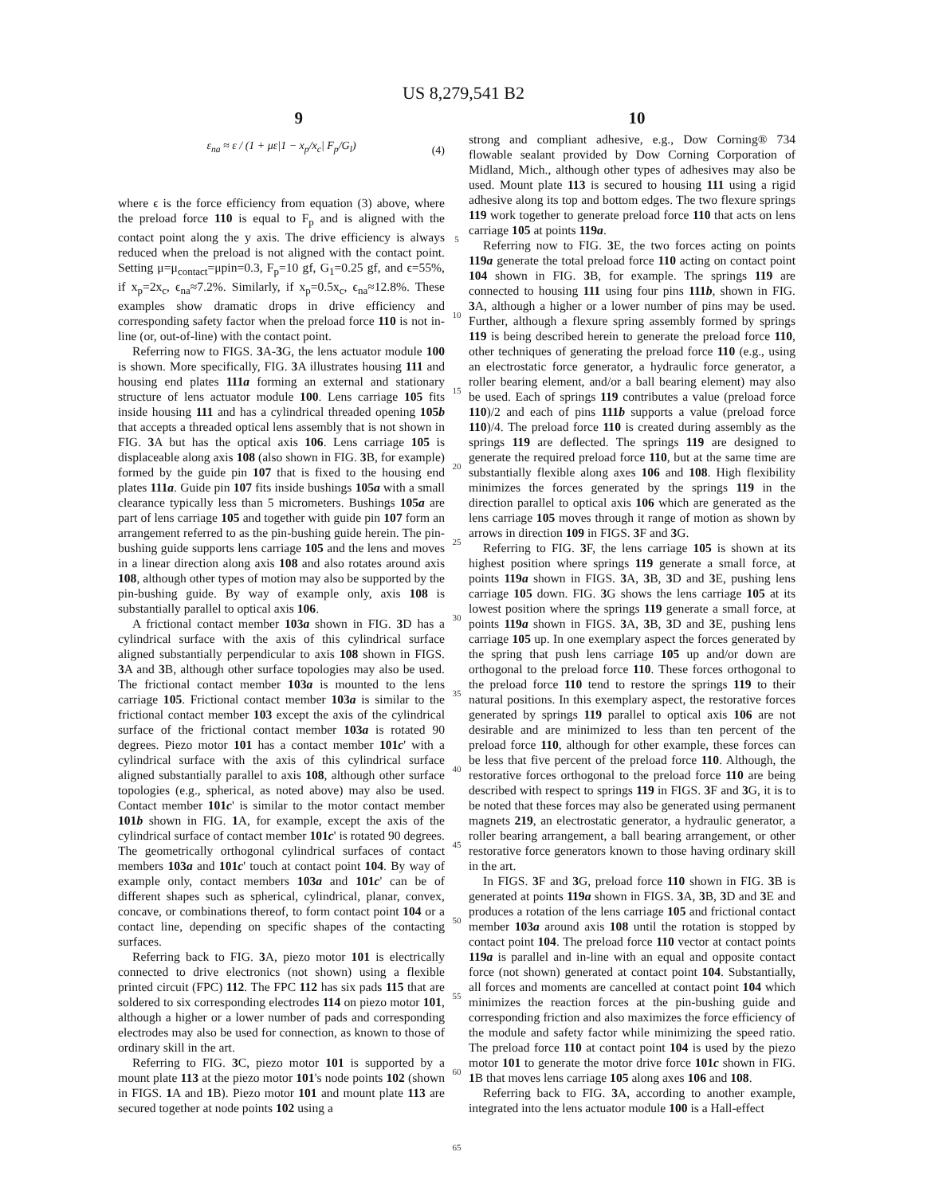US 8,279,541 B2
9 10
ε<sub>na</sub> ≈ ε / (1 + με|1 − x<sub>p</sub>/x<sub>c</sub>| F<sub>p</sub>/G<sub>l</sub>) (4)
where ϵ is the force efficiency from equation (3) above, where the preload force 110 is equal to F<sub>p</sub> and is aligned with the contact point along the y axis. The drive efficiency is always reduced when the preload is not aligned with the contact point. Setting μ=μ<sub>contact</sub>=μpin=0.3, F<sub>p</sub>=10 gf, G<sub>1</sub>=0.25 gf, and ϵ=55%, if x<sub>p</sub>=2x<sub>c</sub>, ϵ<sub>na</sub>≈7.2%. Similarly, if x<sub>p</sub>=0.5x<sub>c</sub>, ϵ<sub>na</sub>≈12.8%. These examples show dramatic drops in drive efficiency and corresponding safety factor when the preload force 110 is not in-line (or, out-of-line) with the contact point.
Referring now to FIGS. 3 A-3 G, the lens actuator module 100 is shown. More specifically, FIG. 3 A illustrates housing 111 and housing end plates 111a forming an external and stationary structure of lens actuator module 100. Lens carriage 105 fits inside housing 111 and has a cylindrical threaded opening 105b that accepts a threaded optical lens assembly that is not shown in FIG. 3 A but has the optical axis 106. Lens carriage 105 is displaceable along axis 108 (also shown in FIG. 3 B, for example) formed by the guide pin 107 that is fixed to the housing end plates 111a. Guide pin 107 fits inside bushings 105a with a small clearance typically less than 5 micrometers. Bushings 105a are part of lens carriage 105 and together with guide pin 107 form an arrangement referred to as the pin-bushing guide herein. The pin-bushing guide supports lens carriage 105 and the lens and moves in a linear direction along axis 108 and also rotates around axis 108, although other types of motion may also be supported by the pin-bushing guide. By way of example only, axis 108 is substantially parallel to optical axis 106.
A frictional contact member 103a shown in FIG. 3 D has a cylindrical surface with the axis of this cylindrical surface aligned substantially perpendicular to axis 108 shown in FIGS. 3 A and 3 B, although other surface topologies may also be used. The frictional contact member 103a is mounted to the lens carriage 105. Frictional contact member 103a is similar to the frictional contact member 103 except the axis of the cylindrical surface of the frictional contact member 103a is rotated 90 degrees. Piezo motor 101 has a contact member 101c' with a cylindrical surface with the axis of this cylindrical surface aligned substantially parallel to axis 108, although other surface topologies (e.g., spherical, as noted above) may also be used. Contact member 101c' is similar to the motor contact member 101b shown in FIG. 1 A, for example, except the axis of the cylindrical surface of contact member 101c' is rotated 90 degrees. The geometrically orthogonal cylindrical surfaces of contact members 103a and 101c' touch at contact point 104. By way of example only, contact members 103a and 101c' can be of different shapes such as spherical, cylindrical, planar, convex, concave, or combinations thereof, to form contact point 104 or a contact line, depending on specific shapes of the contacting surfaces.
Referring back to FIG. 3 A, piezo motor 101 is electrically connected to drive electronics (not shown) using a flexible printed circuit (FPC) 112. The FPC 112 has six pads 115 that are soldered to six corresponding electrodes 114 on piezo motor 101, although a higher or a lower number of pads and corresponding electrodes may also be used for connection, as known to those of ordinary skill in the art.
Referring to FIG. 3 C, piezo motor 101 is supported by a mount plate 113 at the piezo motor 101's node points 102 (shown in FIGS. 1 A and 1 B). Piezo motor 101 and mount plate 113 are secured together at node points 102 using a
5
10
15
20
25
30
35
40
45
50
55
60
65
strong and compliant adhesive, e.g., Dow Corning® 734 flowable sealant provided by Dow Corning Corporation of Midland, Mich., although other types of adhesives may also be used. Mount plate 113 is secured to housing 111 using a rigid adhesive along its top and bottom edges. The two flexure springs 119 work together to generate preload force 110 that acts on lens carriage 105 at points 119a.
Referring now to FIG. 3 E, the two forces acting on points 119a generate the total preload force 110 acting on contact point 104 shown in FIG. 3 B, for example. The springs 119 are connected to housing 111 using four pins 111b, shown in FIG. 3 A, although a higher or a lower number of pins may be used. Further, although a flexure spring assembly formed by springs 119 is being described herein to generate the preload force 110, other techniques of generating the preload force 110 (e.g., using an electrostatic force generator, a hydraulic force generator, a roller bearing element, and/or a ball bearing element) may also be used. Each of springs 119 contributes a value (preload force 110)/2 and each of pins 111b supports a value (preload force 110)/4. The preload force 110 is created during assembly as the springs 119 are deflected. The springs 119 are designed to generate the required preload force 110, but at the same time are substantially flexible along axes 106 and 108. High flexibility minimizes the forces generated by the springs 119 in the direction parallel to optical axis 106 which are generated as the lens carriage 105 moves through it range of motion as shown by arrows in direction 109 in FIGS. 3 F and 3 G.
Referring to FIG. 3 F, the lens carriage 105 is shown at its highest position where springs 119 generate a small force, at points 119a shown in FIGS. 3 A, 3 B, 3 D and 3 E, pushing lens carriage 105 down. FIG. 3 G shows the lens carriage 105 at its lowest position where the springs 119 generate a small force, at points 119a shown in FIGS. 3 A, 3 B, 3 D and 3 E, pushing lens carriage 105 up. In one exemplary aspect the forces generated by the spring that push lens carriage 105 up and/or down are orthogonal to the preload force 110. These forces orthogonal to the preload force 110 tend to restore the springs 119 to their natural positions. In this exemplary aspect, the restorative forces generated by springs 119 parallel to optical axis 106 are not desirable and are minimized to less than ten percent of the preload force 110, although for other example, these forces can be less that five percent of the preload force 110. Although, the restorative forces orthogonal to the preload force 110 are being described with respect to springs 119 in FIGS. 3 F and 3 G, it is to be noted that these forces may also be generated using permanent magnets 219, an electrostatic generator, a hydraulic generator, a roller bearing arrangement, a ball bearing arrangement, or other restorative force generators known to those having ordinary skill in the art.
In FIGS. 3 F and 3 G, preload force 110 shown in FIG. 3 B is generated at points 119a shown in FIGS. 3 A, 3 B, 3 D and 3 E and produces a rotation of the lens carriage 105 and frictional contact member 103a around axis 108 until the rotation is stopped by contact point 104. The preload force 110 vector at contact points 119a is parallel and in-line with an equal and opposite contact force (not shown) generated at contact point 104. Substantially, all forces and moments are cancelled at contact point 104 which minimizes the reaction forces at the pin-bushing guide and corresponding friction and also maximizes the force efficiency of the module and safety factor while minimizing the speed ratio. The preload force 110 at contact point 104 is used by the piezo motor 101 to generate the motor drive force 101c shown in FIG. 1 B that moves lens carriage 105 along axes 106 and 108.
Referring back to FIG. 3 A, according to another example, integrated into the lens actuator module 100 is a Hall-effect